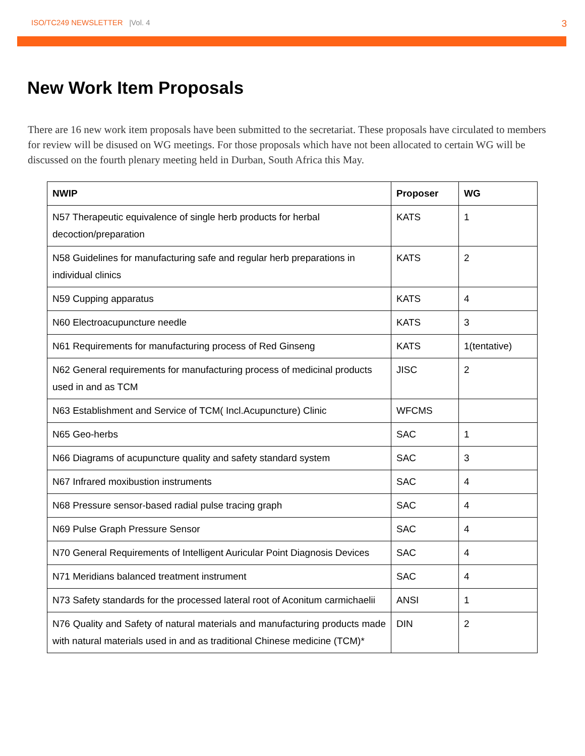ISO/TC249 NEWSLETTER |Vol. 4
3
New Work Item Proposals
There are 16 new work item proposals have been submitted to the secretariat. These proposals have circulated to members for review will be disused on WG meetings. For those proposals which have not been allocated to certain WG will be discussed on the fourth plenary meeting held in Durban, South Africa this May.
| NWIP | Proposer | WG |
| --- | --- | --- |
| N57 Therapeutic equivalence of single herb products for herbal decoction/preparation | KATS | 1 |
| N58 Guidelines for manufacturing safe and regular herb preparations in individual clinics | KATS | 2 |
| N59 Cupping apparatus | KATS | 4 |
| N60 Electroacupuncture needle | KATS | 3 |
| N61 Requirements for manufacturing process of Red Ginseng | KATS | 1(tentative) |
| N62 General requirements for manufacturing process of medicinal products used in and as TCM | JISC | 2 |
| N63 Establishment and Service of TCM( Incl.Acupuncture) Clinic | WFCMS | |
| N65 Geo-herbs | SAC | 1 |
| N66 Diagrams of acupuncture quality and safety standard system | SAC | 3 |
| N67 Infrared moxibustion instruments | SAC | 4 |
| N68 Pressure sensor-based radial pulse tracing graph | SAC | 4 |
| N69 Pulse Graph Pressure Sensor | SAC | 4 |
| N70 General Requirements of Intelligent Auricular Point Diagnosis Devices | SAC | 4 |
| N71 Meridians balanced treatment instrument | SAC | 4 |
| N73 Safety standards for the processed lateral root of Aconitum carmichaelii | ANSI | 1 |
| N76 Quality and Safety of natural materials and manufacturing products made with natural materials used in and as traditional Chinese medicine (TCM)* | DIN | 2 |